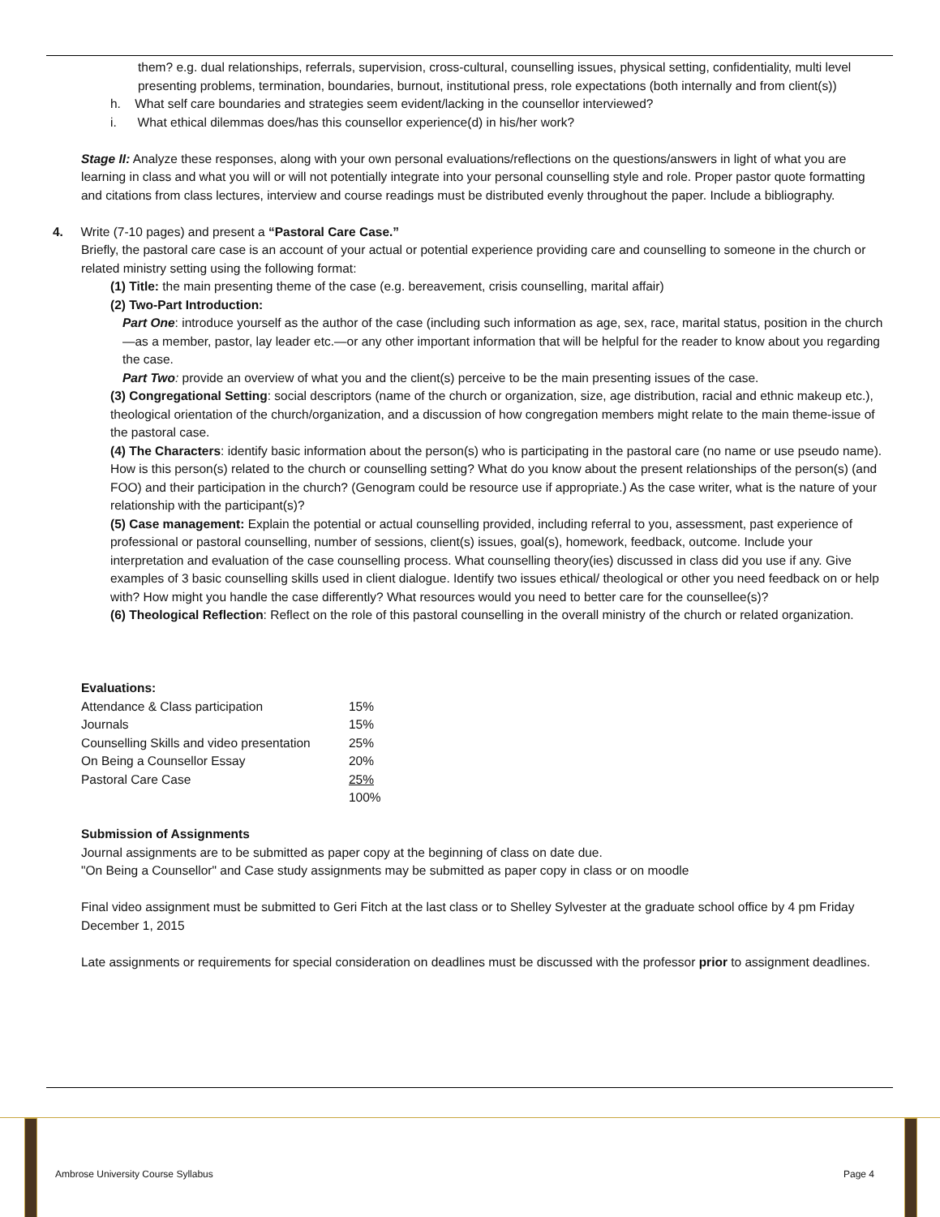them? e.g. dual relationships, referrals, supervision, cross-cultural, counselling issues, physical setting, confidentiality, multi level presenting problems, termination, boundaries, burnout, institutional press, role expectations (both internally and from client(s))
h. What self care boundaries and strategies seem evident/lacking in the counsellor interviewed?
i. What ethical dilemmas does/has this counsellor experience(d) in his/her work?
Stage II: Analyze these responses, along with your own personal evaluations/reflections on the questions/answers in light of what you are learning in class and what you will or will not potentially integrate into your personal counselling style and role. Proper pastor quote formatting and citations from class lectures, interview and course readings must be distributed evenly throughout the paper. Include a bibliography.
4. Write (7-10 pages) and present a “Pastoral Care Case.”
Briefly, the pastoral care case is an account of your actual or potential experience providing care and counselling to someone in the church or related ministry setting using the following format:
(1) Title: the main presenting theme of the case (e.g. bereavement, crisis counselling, marital affair)
(2) Two-Part Introduction:
Part One: introduce yourself as the author of the case (including such information as age, sex, race, marital status, position in the church—as a member, pastor, lay leader etc.—or any other important information that will be helpful for the reader to know about you regarding the case.
Part Two: provide an overview of what you and the client(s) perceive to be the main presenting issues of the case.
(3) Congregational Setting: social descriptors (name of the church or organization, size, age distribution, racial and ethnic makeup etc.), theological orientation of the church/organization, and a discussion of how congregation members might relate to the main theme-issue of the pastoral case.
(4) The Characters: identify basic information about the person(s) who is participating in the pastoral care (no name or use pseudo name). How is this person(s) related to the church or counselling setting? What do you know about the present relationships of the person(s) (and FOO) and their participation in the church? (Genogram could be resource use if appropriate.) As the case writer, what is the nature of your relationship with the participant(s)?
(5) Case management: Explain the potential or actual counselling provided, including referral to you, assessment, past experience of professional or pastoral counselling, number of sessions, client(s) issues, goal(s), homework, feedback, outcome. Include your interpretation and evaluation of the case counselling process. What counselling theory(ies) discussed in class did you use if any. Give examples of 3 basic counselling skills used in client dialogue. Identify two issues ethical/ theological or other you need feedback on or help with? How might you handle the case differently? What resources would you need to better care for the counsellee(s)?
(6) Theological Reflection: Reflect on the role of this pastoral counselling in the overall ministry of the church or related organization.
Evaluations:
| Attendance & Class participation | 15% |
| Journals | 15% |
| Counselling Skills and video presentation | 25% |
| On Being a Counsellor Essay | 20% |
| Pastoral Care Case | 25% |
| | 100% |
Submission of Assignments
Journal assignments are to be submitted as paper copy at the beginning of class on date due.
"On Being a Counsellor" and Case study assignments may be submitted as paper copy in class or on moodle
Final video assignment must be submitted to Geri Fitch at the last class or to Shelley Sylvester at the graduate school office by 4 pm Friday December 1, 2015
Late assignments or requirements for special consideration on deadlines must be discussed with the professor prior to assignment deadlines.
Ambrose University Course Syllabus Page 4